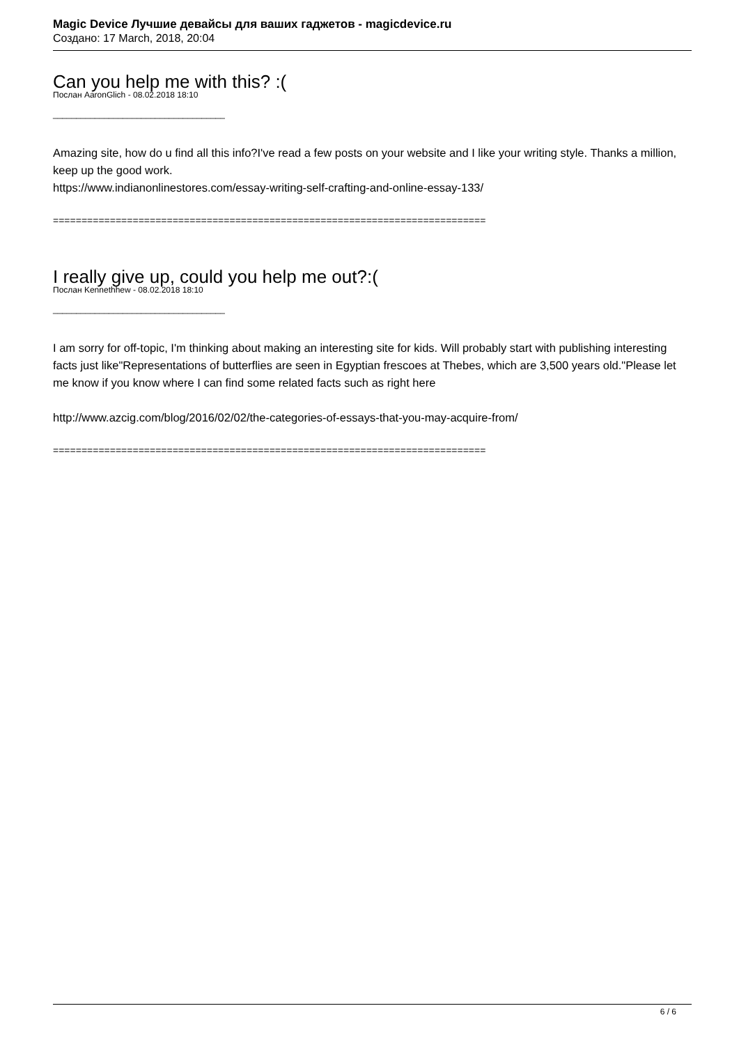Magic Device Лучшие девайсы для ваших гаджетов - magicdevice.ru
Создано: 17 March, 2018, 20:04
Can you help me with this? :(
Послан AaronGlich - 08.02.2018 18:10
_____________________________________
Amazing site, how do u find all this info?I've read a few posts on your website and I like your writing style. Thanks a million, keep up the good work.
https://www.indianonlinestores.com/essay-writing-self-crafting-and-online-essay-133/
============================================================================
I really give up, could you help me out?:(
Послан Kennethhew - 08.02.2018 18:10
_____________________________________
I am sorry for off-topic, I'm thinking about making an interesting site for kids. Will probably start with publishing interesting facts just like"Representations of butterflies are seen in Egyptian frescoes at Thebes, which are 3,500 years old."Please let me know if you know where I can find some related facts such as right here
http://www.azcig.com/blog/2016/02/02/the-categories-of-essays-that-you-may-acquire-from/
============================================================================
6 / 6